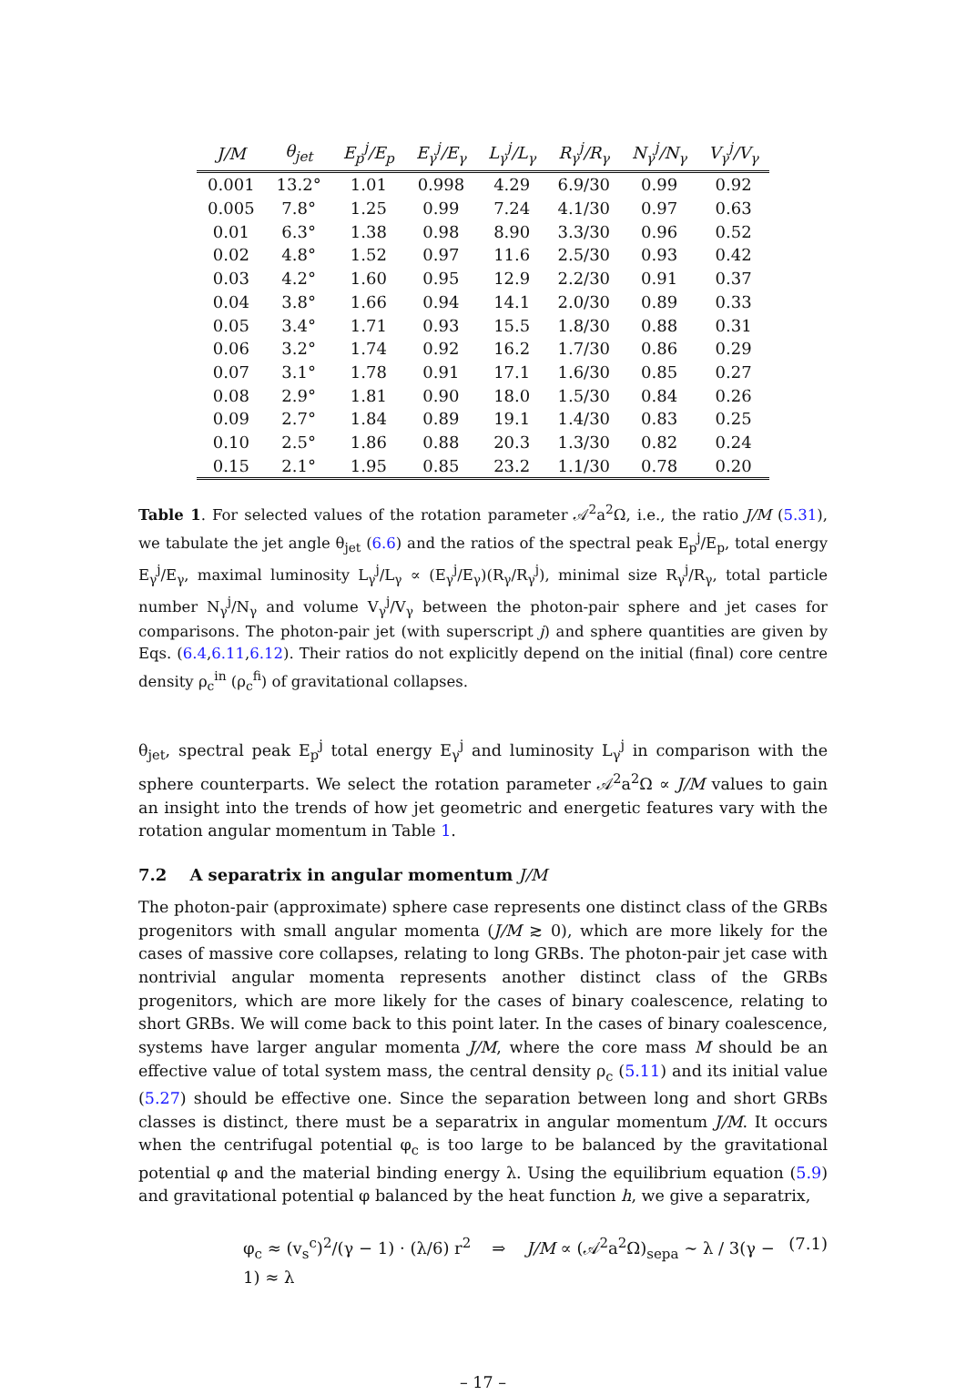| J/M | θ<sub>jet</sub> | E<sub>p</sub><sup>j</sup>/E<sub>p</sub> | E<sub>γ</sub><sup>j</sup>/E<sub>γ</sub> | L<sub>γ</sub><sup>j</sup>/L<sub>γ</sub> | R<sub>γ</sub><sup>j</sup>/R<sub>γ</sub> | N<sub>γ</sub><sup>j</sup>/N<sub>γ</sub> | V<sub>γ</sub><sup>j</sup>/V<sub>γ</sub> |
| --- | --- | --- | --- | --- | --- | --- | --- |
| 0.001 | 13.2° | 1.01 | 0.998 | 4.29 | 6.9/30 | 0.99 | 0.92 |
| 0.005 | 7.8° | 1.25 | 0.99 | 7.24 | 4.1/30 | 0.97 | 0.63 |
| 0.01 | 6.3° | 1.38 | 0.98 | 8.90 | 3.3/30 | 0.96 | 0.52 |
| 0.02 | 4.8° | 1.52 | 0.97 | 11.6 | 2.5/30 | 0.93 | 0.42 |
| 0.03 | 4.2° | 1.60 | 0.95 | 12.9 | 2.2/30 | 0.91 | 0.37 |
| 0.04 | 3.8° | 1.66 | 0.94 | 14.1 | 2.0/30 | 0.89 | 0.33 |
| 0.05 | 3.4° | 1.71 | 0.93 | 15.5 | 1.8/30 | 0.88 | 0.31 |
| 0.06 | 3.2° | 1.74 | 0.92 | 16.2 | 1.7/30 | 0.86 | 0.29 |
| 0.07 | 3.1° | 1.78 | 0.91 | 17.1 | 1.6/30 | 0.85 | 0.27 |
| 0.08 | 2.9° | 1.81 | 0.90 | 18.0 | 1.5/30 | 0.84 | 0.26 |
| 0.09 | 2.7° | 1.84 | 0.89 | 19.1 | 1.4/30 | 0.83 | 0.25 |
| 0.10 | 2.5° | 1.86 | 0.88 | 20.3 | 1.3/30 | 0.82 | 0.24 |
| 0.15 | 2.1° | 1.95 | 0.85 | 23.2 | 1.1/30 | 0.78 | 0.20 |
Table 1. For selected values of the rotation parameter 𝒜<sup>2</sup>a<sup>2</sup>Ω, i.e., the ratio J/M (5.31), we tabulate the jet angle θ<sub>jet</sub> (6.6) and the ratios of the spectral peak E<sub>p</sub><sup>j</sup>/E<sub>p</sub>, total energy E<sub>γ</sub><sup>j</sup>/E<sub>γ</sub>, maximal luminosity L<sub>γ</sub><sup>j</sup>/L<sub>γ</sub> ∝ (E<sub>γ</sub><sup>j</sup>/E<sub>γ</sub>)(R<sub>γ</sub>/R<sub>γ</sub><sup>j</sup>), minimal size R<sub>γ</sub><sup>j</sup>/R<sub>γ</sub>, total particle number N<sub>γ</sub><sup>j</sup>/N<sub>γ</sub> and volume V<sub>γ</sub><sup>j</sup>/V<sub>γ</sub> between the photon-pair sphere and jet cases for comparisons. The photon-pair jet (with superscript j) and sphere quantities are given by Eqs. (6.4,6.11,6.12). Their ratios do not explicitly depend on the initial (final) core centre density ρ<sub>c</sub><sup>in</sup> (ρ<sub>c</sub><sup>fi</sup>) of gravitational collapses.
θ<sub>jet</sub>, spectral peak E<sub>p</sub><sup>j</sup> total energy E<sub>γ</sub><sup>j</sup> and luminosity L<sub>γ</sub><sup>j</sup> in comparison with the sphere counterparts. We select the rotation parameter 𝒜<sup>2</sup>a<sup>2</sup>Ω ∝ J/M values to gain an insight into the trends of how jet geometric and energetic features vary with the rotation angular momentum in Table 1.
7.2 A separatrix in angular momentum J/M
The photon-pair (approximate) sphere case represents one distinct class of the GRBs progenitors with small angular momenta (J/M ≳ 0), which are more likely for the cases of massive core collapses, relating to long GRBs. The photon-pair jet case with nontrivial angular momenta represents another distinct class of the GRBs progenitors, which are more likely for the cases of binary coalescence, relating to short GRBs. We will come back to this point later. In the cases of binary coalescence, systems have larger angular momenta J/M, where the core mass M should be an effective value of total system mass, the central density ρ<sub>c</sub> (5.11) and its initial value (5.27) should be effective one. Since the separation between long and short GRBs classes is distinct, there must be a separatrix in angular momentum J/M. It occurs when the centrifugal potential φ<sub>c</sub> is too large to be balanced by the gravitational potential φ and the material binding energy λ. Using the equilibrium equation (5.9) and gravitational potential φ balanced by the heat function h, we give a separatrix,
φ<sub>c</sub> ≈ (v<sub>s</sub><sup>c</sup>)<sup>2</sup>/(γ − 1) · (λ/6) r<sup>2</sup> ⇒ J/M ∝ (𝒜<sup>2</sup>a<sup>2</sup>Ω)<sub>sepa</sub> ∼ λ / 3(γ − 1) ≈ λ (7.1)
– 17 –